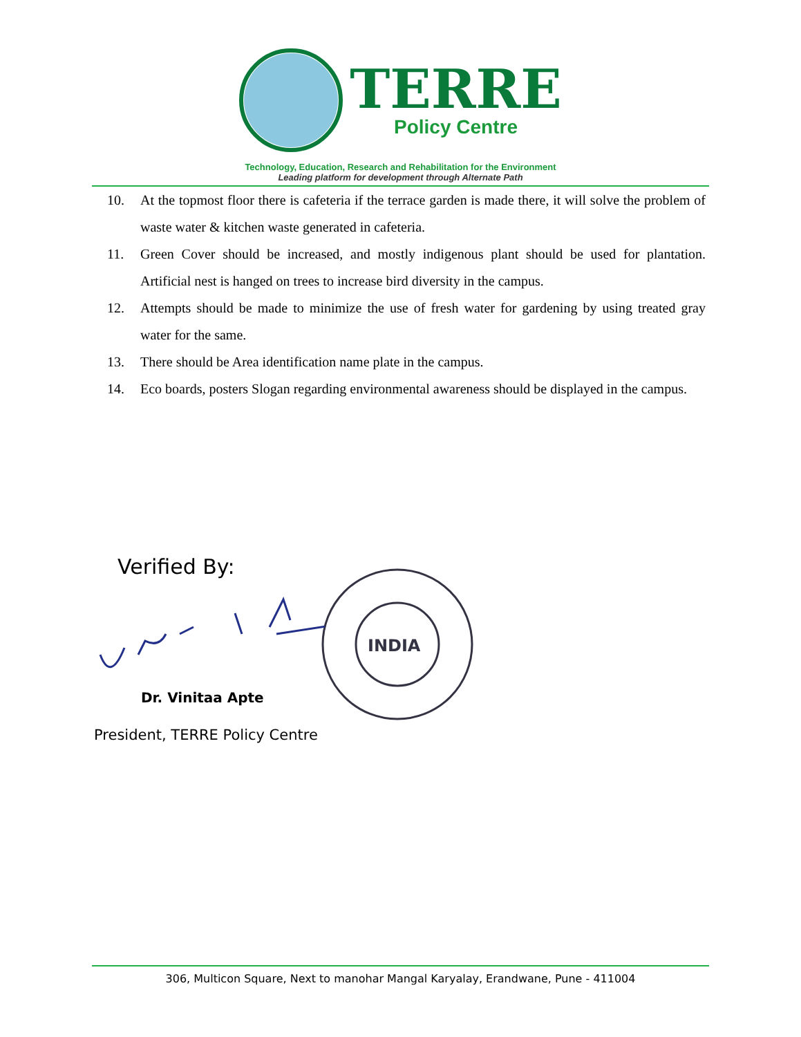TERRE
Policy Centre
Technology, Education, Research and Rehabilitation for the Environment
Leading platform for development through Alternate Path
10. At the topmost floor there is cafeteria if the terrace garden is made there, it will solve the problem of waste water & kitchen waste generated in cafeteria.
11. Green Cover should be increased, and mostly indigenous plant should be used for plantation. Artificial nest is hanged on trees to increase bird diversity in the campus.
12. Attempts should be made to minimize the use of fresh water for gardening by using treated gray water for the same.
13. There should be Area identification name plate in the campus.
14. Eco boards, posters Slogan regarding environmental awareness should be displayed in the campus.
Verified By:
INDIA
Dr. Vinitaa Apte
President, TERRE Policy Centre
306, Multicon Square, Next to manohar Mangal Karyalay, Erandwane, Pune - 411004